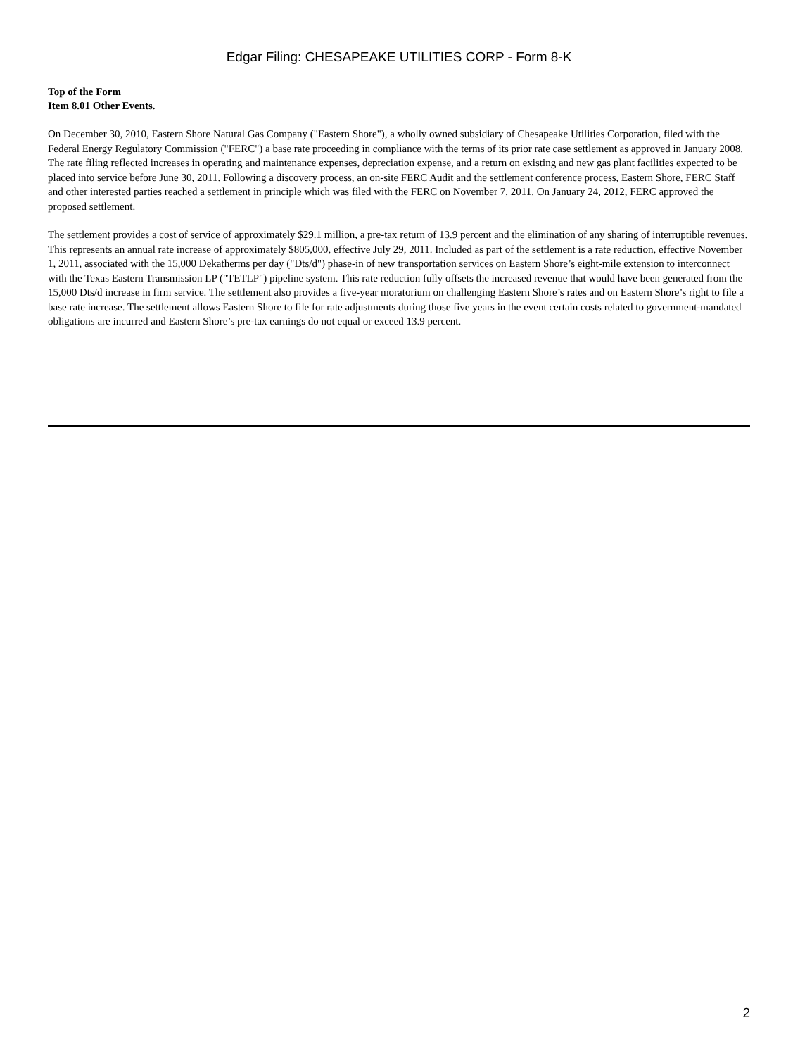Edgar Filing: CHESAPEAKE UTILITIES CORP - Form 8-K
Top of the Form
Item 8.01 Other Events.
On December 30, 2010, Eastern Shore Natural Gas Company ("Eastern Shore"), a wholly owned subsidiary of Chesapeake Utilities Corporation, filed with the Federal Energy Regulatory Commission ("FERC") a base rate proceeding in compliance with the terms of its prior rate case settlement as approved in January 2008. The rate filing reflected increases in operating and maintenance expenses, depreciation expense, and a return on existing and new gas plant facilities expected to be placed into service before June 30, 2011. Following a discovery process, an on-site FERC Audit and the settlement conference process, Eastern Shore, FERC Staff and other interested parties reached a settlement in principle which was filed with the FERC on November 7, 2011. On January 24, 2012, FERC approved the proposed settlement.
The settlement provides a cost of service of approximately $29.1 million, a pre-tax return of 13.9 percent and the elimination of any sharing of interruptible revenues. This represents an annual rate increase of approximately $805,000, effective July 29, 2011. Included as part of the settlement is a rate reduction, effective November 1, 2011, associated with the 15,000 Dekatherms per day ("Dts/d") phase-in of new transportation services on Eastern Shore’s eight-mile extension to interconnect with the Texas Eastern Transmission LP ("TETLP") pipeline system. This rate reduction fully offsets the increased revenue that would have been generated from the 15,000 Dts/d increase in firm service. The settlement also provides a five-year moratorium on challenging Eastern Shore’s rates and on Eastern Shore’s right to file a base rate increase. The settlement allows Eastern Shore to file for rate adjustments during those five years in the event certain costs related to government-mandated obligations are incurred and Eastern Shore’s pre-tax earnings do not equal or exceed 13.9 percent.
2